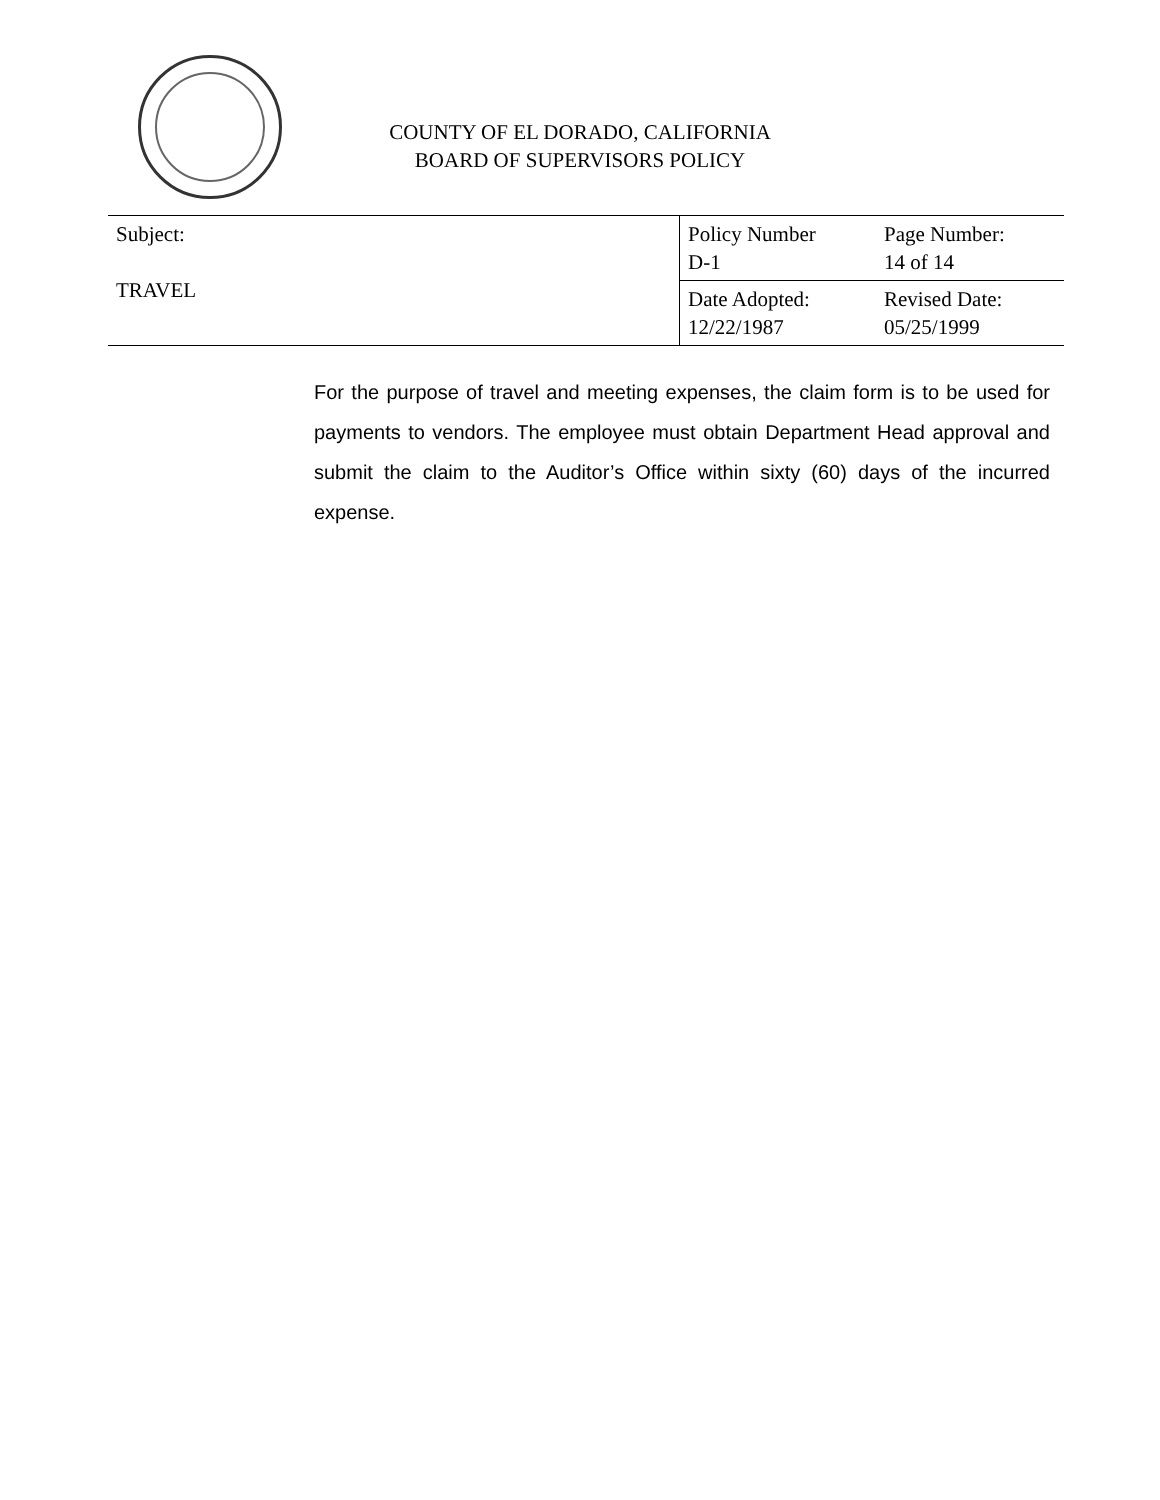COUNTY OF EL DORADO, CALIFORNIA
BOARD OF SUPERVISORS POLICY
| Subject: TRAVEL | Policy Number D-1 | Page Number: 14 of 14 |
| | Date Adopted: 12/22/1987 | Revised Date: 05/25/1999 |
For the purpose of travel and meeting expenses, the claim form is to be used for payments to vendors. The employee must obtain Department Head approval and submit the claim to the Auditor’s Office within sixty (60) days of the incurred expense.